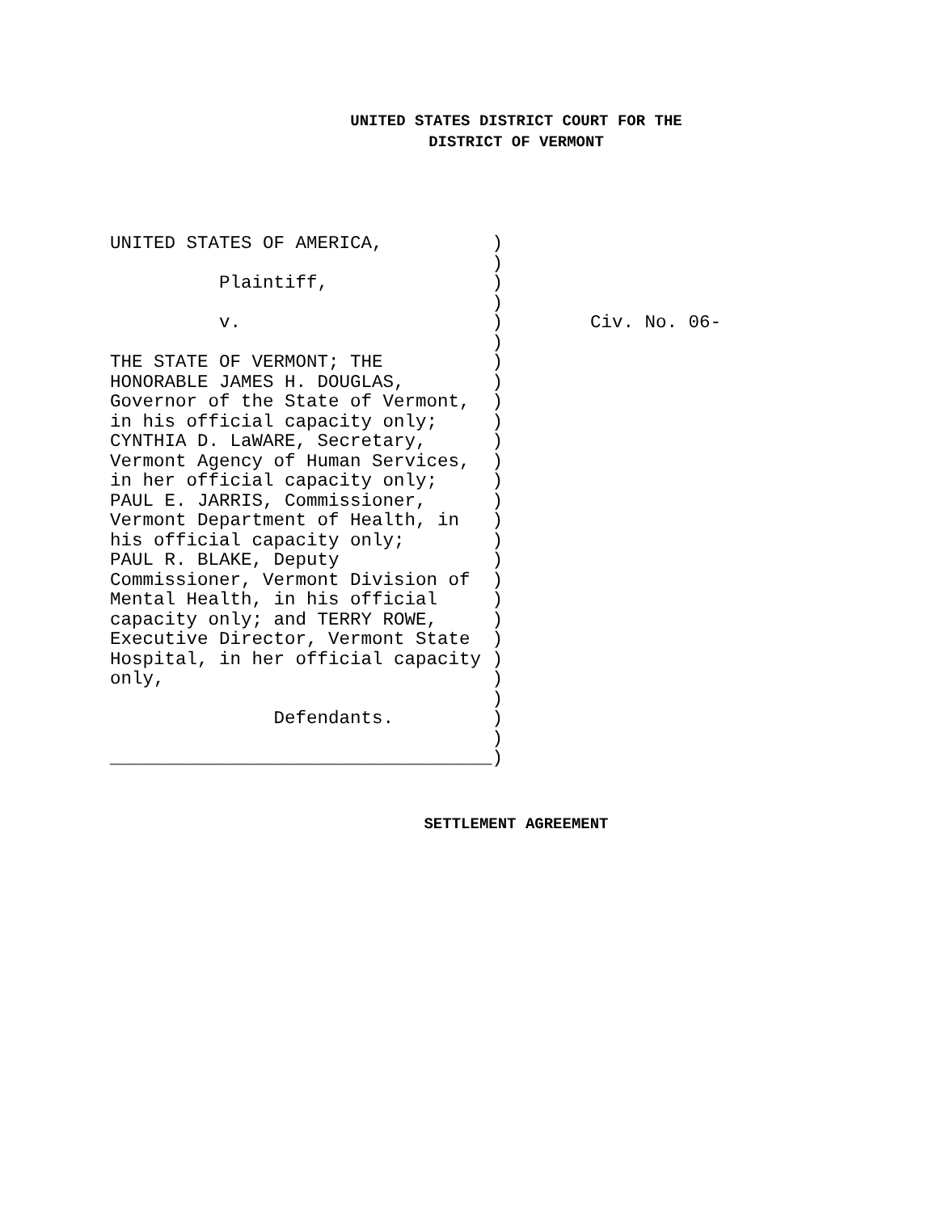UNITED STATES DISTRICT COURT FOR THE
DISTRICT OF VERMONT
UNITED STATES OF AMERICA,          )
                                   )
          Plaintiff,               )
                                   )
          v.                       )        Civ. No. 06-
                                   )
THE STATE OF VERMONT; THE          )
HONORABLE JAMES H. DOUGLAS,        )
Governor of the State of Vermont,  )
in his official capacity only;     )
CYNTHIA D. LaWARE, Secretary,      )
Vermont Agency of Human Services,  )
in her official capacity only;     )
PAUL E. JARRIS, Commissioner,      )
Vermont Department of Health, in   )
his official capacity only;        )
PAUL R. BLAKE, Deputy              )
Commissioner, Vermont Division of  )
Mental Health, in his official     )
capacity only; and TERRY ROWE,     )
Executive Director, Vermont State  )
Hospital, in her official capacity )
only,                              )
                                   )
               Defendants.         )
                                   )
___________________________________)
SETTLEMENT AGREEMENT